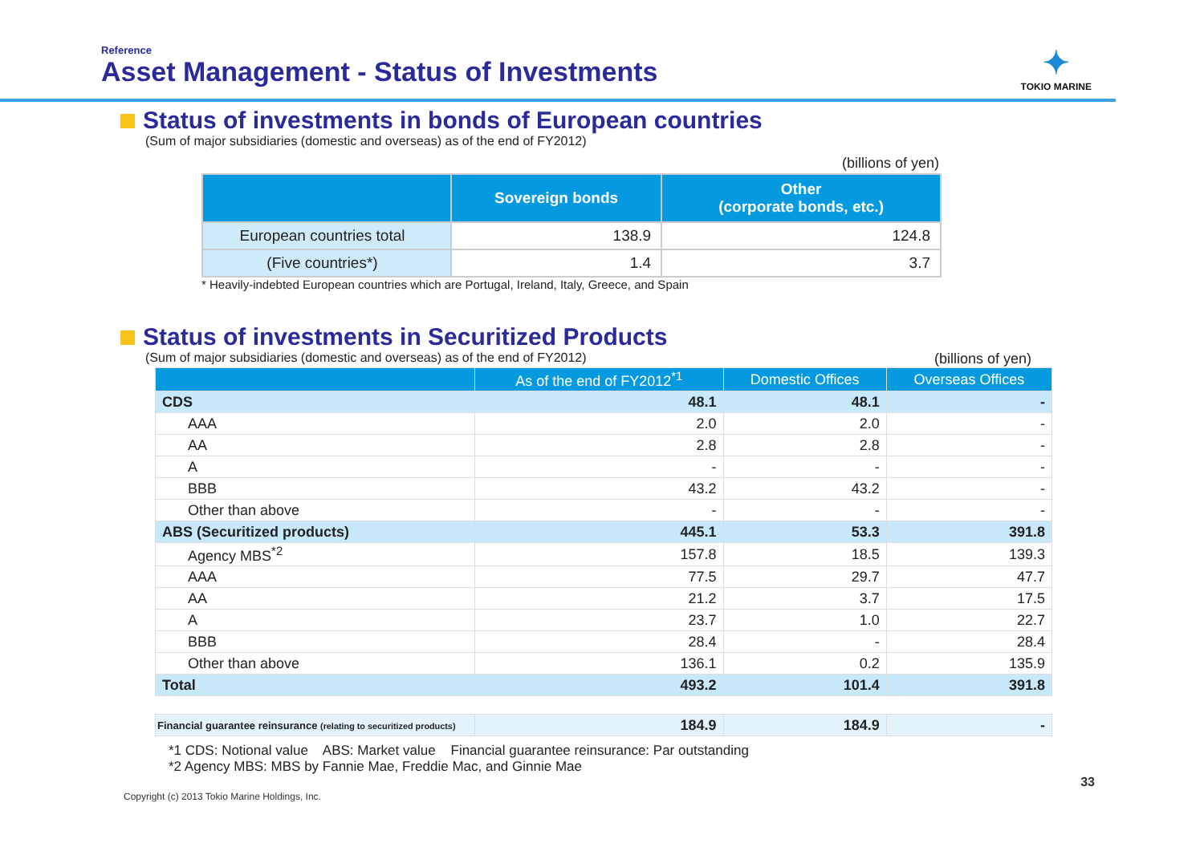Reference
Asset Management - Status of Investments
✦
TOKIO MARINE
Status of investments in bonds of European countries
(Sum of major subsidiaries (domestic and overseas) as of the end of FY2012)
(billions of yen)
| | Sovereign bonds | Other (corporate bonds, etc.) |
| --- | --- | --- |
| European countries total | 138.9 | 124.8 |
| (Five countries*) | 1.4 | 3.7 |
* Heavily-indebted European countries which are Portugal, Ireland, Italy, Greece, and Spain
Status of investments in Securitized Products
(Sum of major subsidiaries (domestic and overseas) as of the end of FY2012) (billions of yen)
| | As of the end of FY2012<sup>*1</sup> | Domestic Offices | Overseas Offices |
| --- | --- | --- | --- |
| CDS | 48.1 | 48.1 | - |
| AAA | 2.0 | 2.0 | - |
| AA | 2.8 | 2.8 | - |
| A | - | - | - |
| BBB | 43.2 | 43.2 | - |
| Other than above | - | - | - |
| ABS (Securitized products) | 445.1 | 53.3 | 391.8 |
| Agency MBS<sup>*2</sup> | 157.8 | 18.5 | 139.3 |
| AAA | 77.5 | 29.7 | 47.7 |
| AA | 21.2 | 3.7 | 17.5 |
| A | 23.7 | 1.0 | 22.7 |
| BBB | 28.4 | - | 28.4 |
| Other than above | 136.1 | 0.2 | 135.9 |
| Total | 493.2 | 101.4 | 391.8 |
| Financial guarantee reinsurance (relating to securitized products) | 184.9 | 184.9 | - |
*1 CDS: Notional value ABS: Market value Financial guarantee reinsurance: Par outstanding
*2 Agency MBS: MBS by Fannie Mae, Freddie Mac, and Ginnie Mae
Copyright (c) 2013 Tokio Marine Holdings, Inc. 33